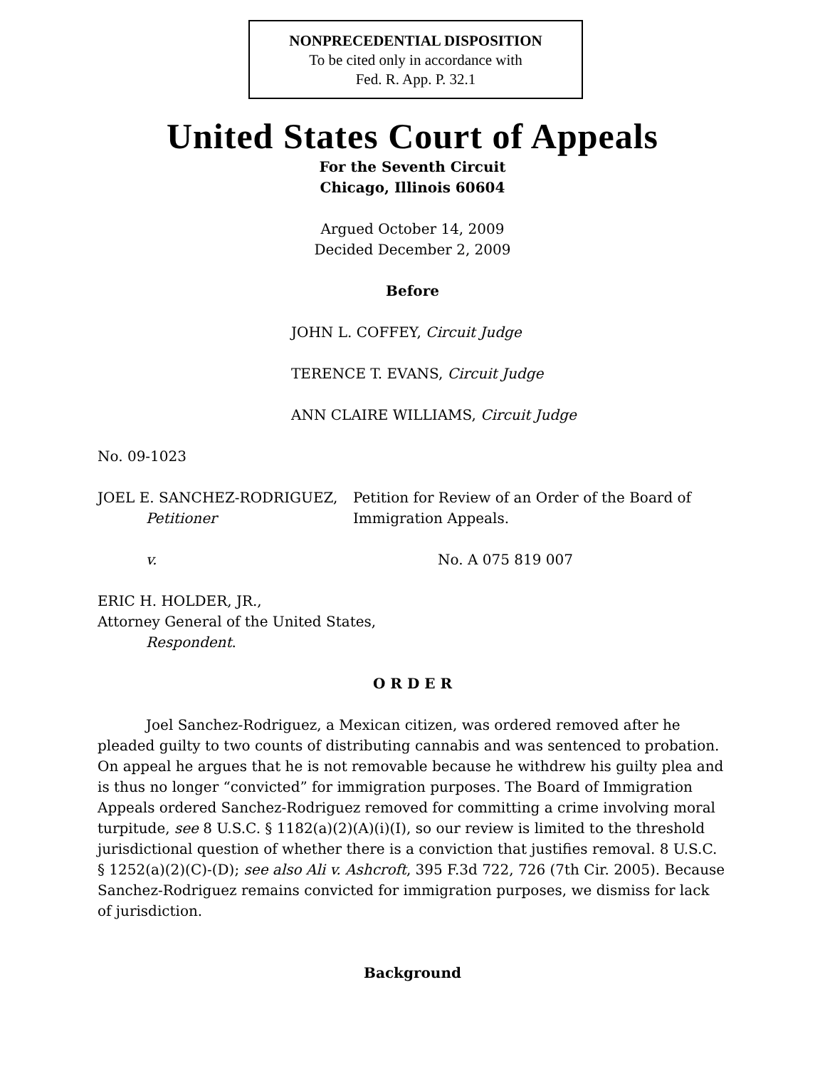NONPRECEDENTIAL DISPOSITION
To be cited only in accordance with
Fed. R. App. P. 32.1
United States Court of Appeals
For the Seventh Circuit
Chicago, Illinois 60604
Argued October 14, 2009
Decided December 2, 2009
Before
JOHN L. COFFEY, Circuit Judge
TERENCE T. EVANS, Circuit Judge
ANN CLAIRE WILLIAMS, Circuit Judge
No. 09-1023
JOEL E. SANCHEZ-RODRIGUEZ,
Petitioner
Petition for Review of an Order of the Board of Immigration Appeals.
v. No. A 075 819 007
ERIC H. HOLDER, JR.,
Attorney General of the United States,
Respondent.
O R D E R
Joel Sanchez-Rodriguez, a Mexican citizen, was ordered removed after he pleaded guilty to two counts of distributing cannabis and was sentenced to probation. On appeal he argues that he is not removable because he withdrew his guilty plea and is thus no longer “convicted” for immigration purposes. The Board of Immigration Appeals ordered Sanchez-Rodriguez removed for committing a crime involving moral turpitude, see 8 U.S.C. § 1182(a)(2)(A)(i)(I), so our review is limited to the threshold jurisdictional question of whether there is a conviction that justifies removal. 8 U.S.C. § 1252(a)(2)(C)-(D); see also Ali v. Ashcroft, 395 F.3d 722, 726 (7th Cir. 2005). Because Sanchez-Rodriguez remains convicted for immigration purposes, we dismiss for lack of jurisdiction.
Background